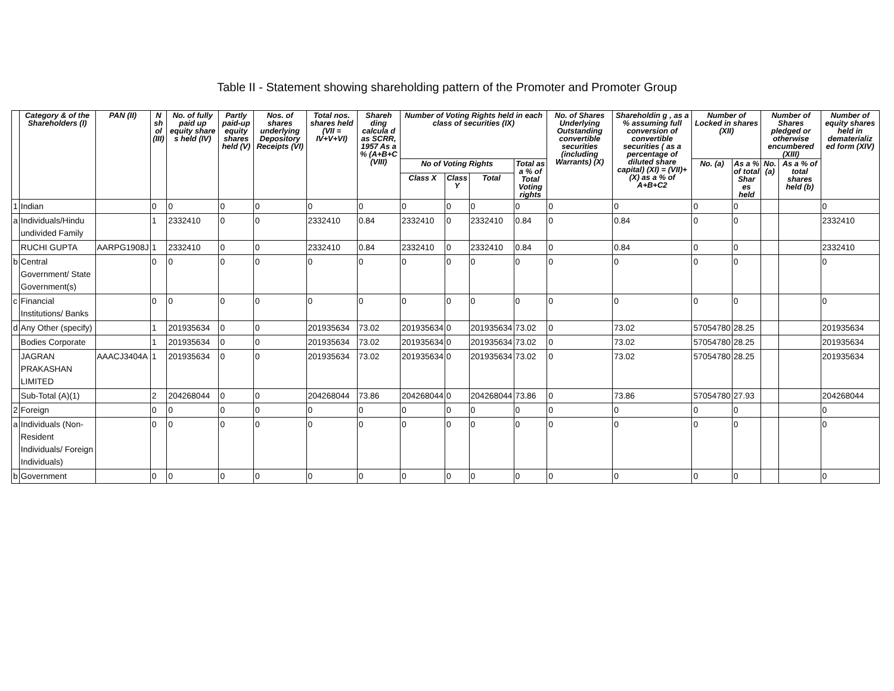Table II - Statement showing shareholding pattern of the Promoter and Promoter Group
| | Category & of the Shareholders (I) | PAN (II) | N sh ol (III) | No. of fully paid up equity share s held (IV) | Partly paid-up equity shares held (V) | Nos. of shares underlying Depository Receipts (VI) | Total nos. shares held (VII = IV+V+VI) | Shareh ding calcula d as SCRR, 1957 As a % (A+B+C (VIII) | Number of Voting Rights held in each class of securities (IX) | | | | No. of Shares Underlying Outstanding convertible securities (including Warrants) (X) | Shareholdin g , as a % assuming full conversion of convertible securities ( as a percentage of diluted share capital) (XI) = (VII)+(X) as a % of A+B+C2 | Number of Locked in shares (XII) | | Number of Shares pledged or otherwise encumbered (XIII) | | Number of equity shares held in dematerializ ed form (XIV) |
| --- | --- | --- | --- | --- | --- | --- | --- | --- | --- | --- | --- | --- | --- | --- | --- | --- | --- | --- | --- |
| | | | | | | | | | No of Voting Rights | | | Total as a % of Total Voting rights | | | No. (a) | As a % of total Shar es held | No. (a) | As a % of total shares held (b) | |
| | | | | | | | | | Class X | Class Y | Total | | | | | | | | |
| 1 | Indian | | 0 | 0 | 0 | 0 | 0 | 0 | 0 | 0 | 0 | 0 | 0 | 0 | 0 | 0 | | | 0 |
| a | Individuals/Hindu undivided Family | | 1 | 2332410 | 0 | 0 | 2332410 | 0.84 | 2332410 | 0 | 2332410 | 0.84 | 0 | 0.84 | 0 | 0 | | | 2332410 |
| | RUCHI GUPTA | AARPG1908J | 1 | 2332410 | 0 | 0 | 2332410 | 0.84 | 2332410 | 0 | 2332410 | 0.84 | 0 | 0.84 | 0 | 0 | | | 2332410 |
| b | Central Government/ State Government(s) | | 0 | 0 | 0 | 0 | 0 | 0 | 0 | 0 | 0 | 0 | 0 | 0 | 0 | 0 | | | 0 |
| c | Financial Institutions/ Banks | | 0 | 0 | 0 | 0 | 0 | 0 | 0 | 0 | 0 | 0 | 0 | 0 | 0 | 0 | | | 0 |
| d | Any Other (specify) | | 1 | 201935634 | 0 | 0 | 201935634 | 73.02 | 201935634 | 0 | 201935634 | 73.02 | 0 | 73.02 | 57054780 | 28.25 | | | 201935634 |
| | Bodies Corporate | | 1 | 201935634 | 0 | 0 | 201935634 | 73.02 | 201935634 | 0 | 201935634 | 73.02 | 0 | 73.02 | 57054780 | 28.25 | | | 201935634 |
| | JAGRAN PRAKASHAN LIMITED | AAACJ3404A | 1 | 201935634 | 0 | 0 | 201935634 | 73.02 | 201935634 | 0 | 201935634 | 73.02 | 0 | 73.02 | 57054780 | 28.25 | | | 201935634 |
| | Sub-Total (A)(1) | | 2 | 204268044 | 0 | 0 | 204268044 | 73.86 | 204268044 | 0 | 204268044 | 73.86 | 0 | 73.86 | 57054780 | 27.93 | | | 204268044 |
| 2 | Foreign | | 0 | 0 | 0 | 0 | 0 | 0 | 0 | 0 | 0 | 0 | 0 | 0 | 0 | 0 | | | 0 |
| a | Individuals (Non-Resident Individuals/ Foreign Individuals) | | 0 | 0 | 0 | 0 | 0 | 0 | 0 | 0 | 0 | 0 | 0 | 0 | 0 | 0 | | | 0 |
| b | Government | | 0 | 0 | 0 | 0 | 0 | 0 | 0 | 0 | 0 | 0 | 0 | 0 | 0 | 0 | | | 0 |